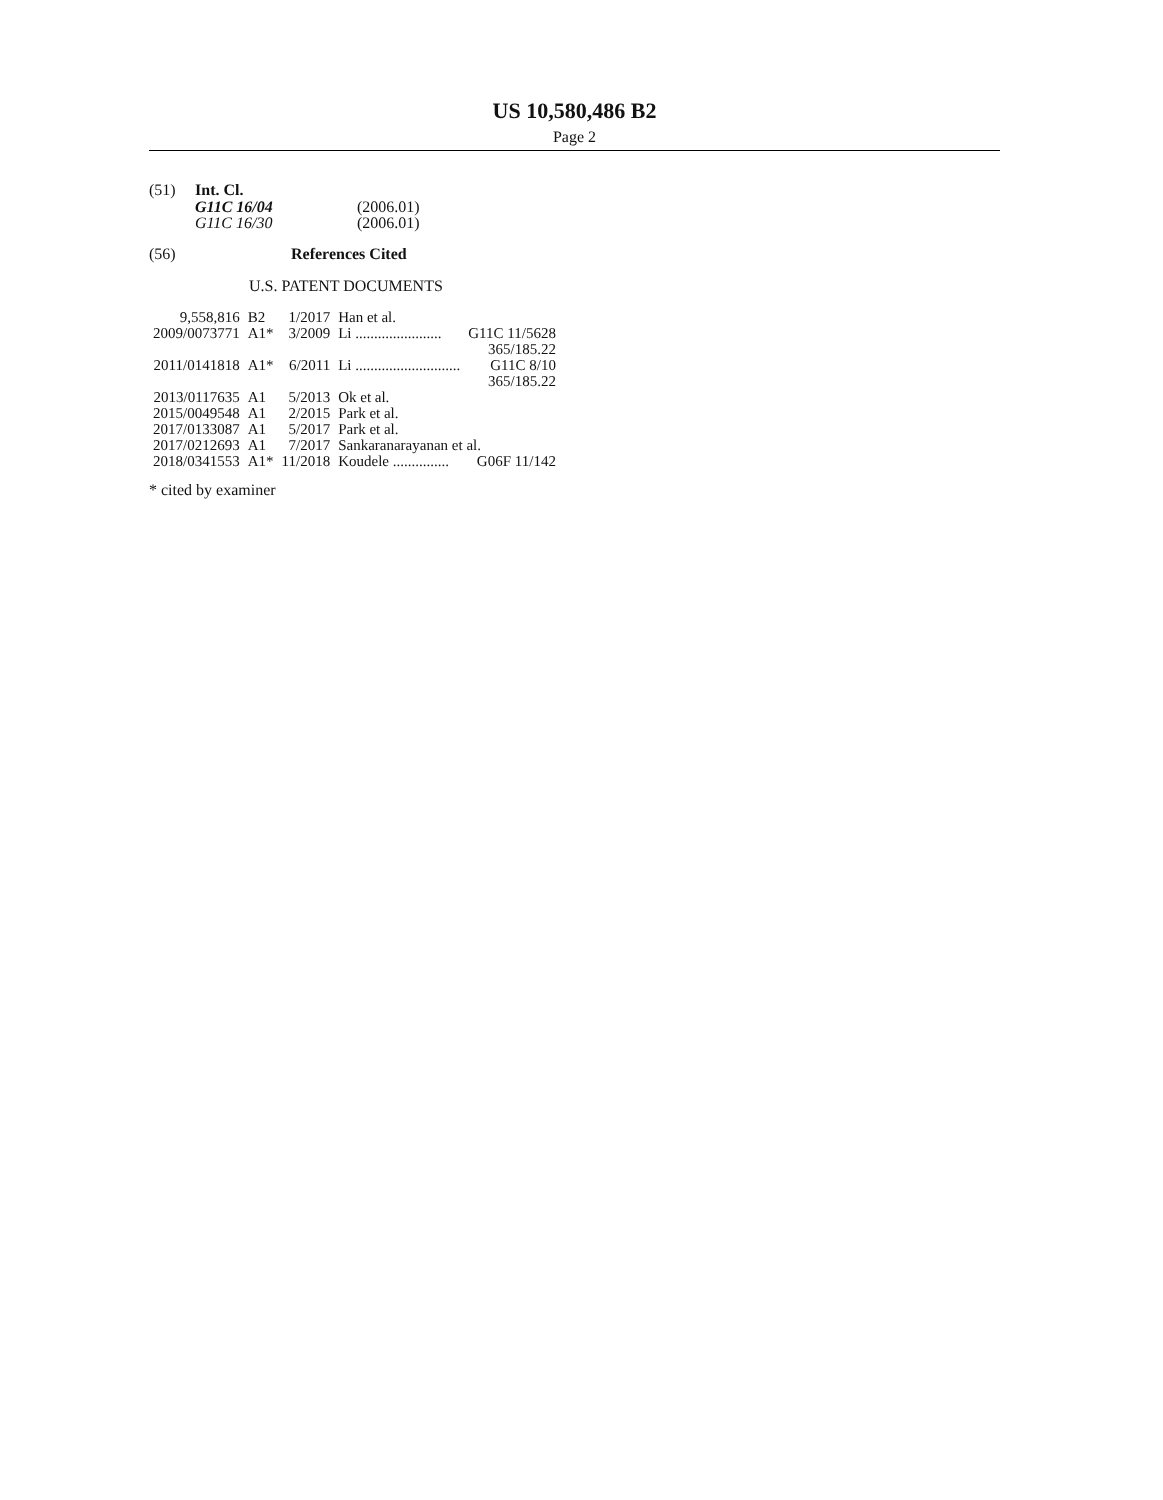US 10,580,486 B2
Page 2
(51) Int. Cl.
| G11C 16/04 | (2006.01) |
| G11C 16/30 | (2006.01) |
(56) References Cited
U.S. PATENT DOCUMENTS
| 9,558,816 | B2 | 1/2017 | Han et al. | |
| 2009/0073771 | A1* | 3/2009 | Li ....................... | G11C 11/5628 |
| | | | | 365/185.22 |
| 2011/0141818 | A1* | 6/2011 | Li ............................ | G11C 8/10 |
| | | | | 365/185.22 |
| 2013/0117635 | A1 | 5/2013 | Ok et al. | |
| 2015/0049548 | A1 | 2/2015 | Park et al. | |
| 2017/0133087 | A1 | 5/2017 | Park et al. | |
| 2017/0212693 | A1 | 7/2017 | Sankaranarayanan et al. | |
| 2018/0341553 | A1* | 11/2018 | Koudele ............... | G06F 11/142 |
* cited by examiner